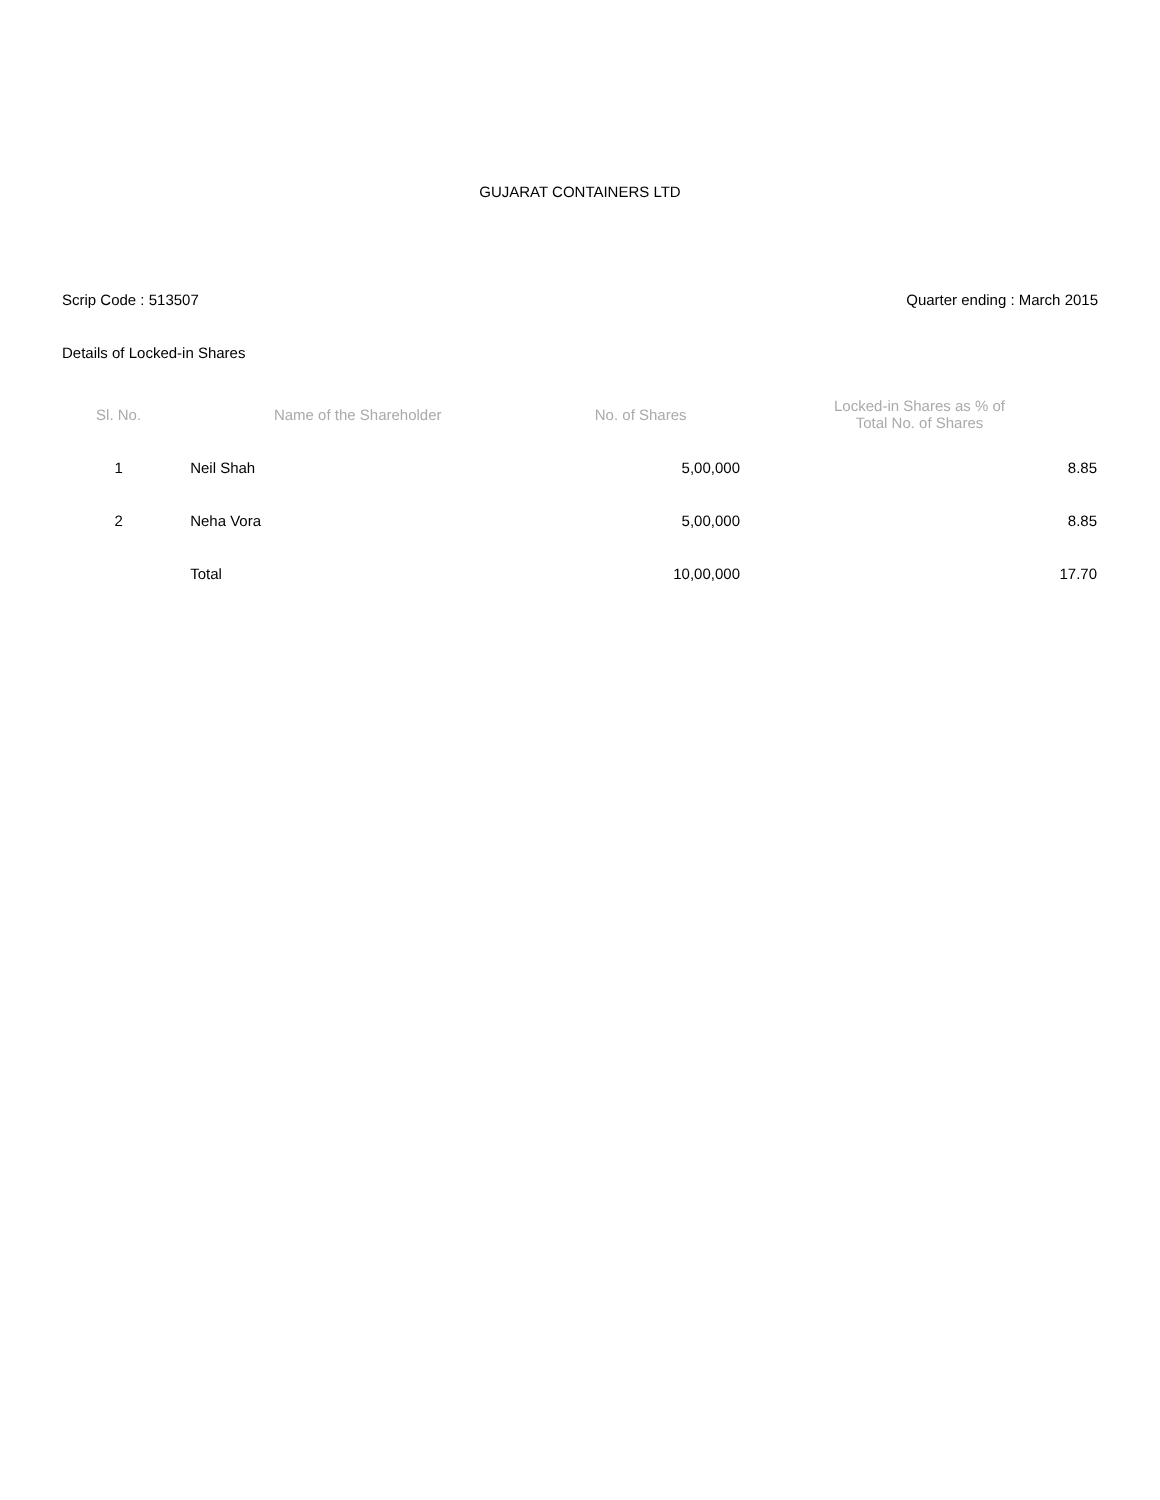GUJARAT CONTAINERS LTD
Scrip Code : 513507 Quarter ending : March 2015
Details of Locked-in Shares
| Sl. No. | Name of the Shareholder | No. of Shares | Locked-in Shares as % of Total No. of Shares |
| --- | --- | --- | --- |
| 1 | Neil Shah | 5,00,000 | 8.85 |
| 2 | Neha Vora | 5,00,000 | 8.85 |
| | Total | 10,00,000 | 17.70 |